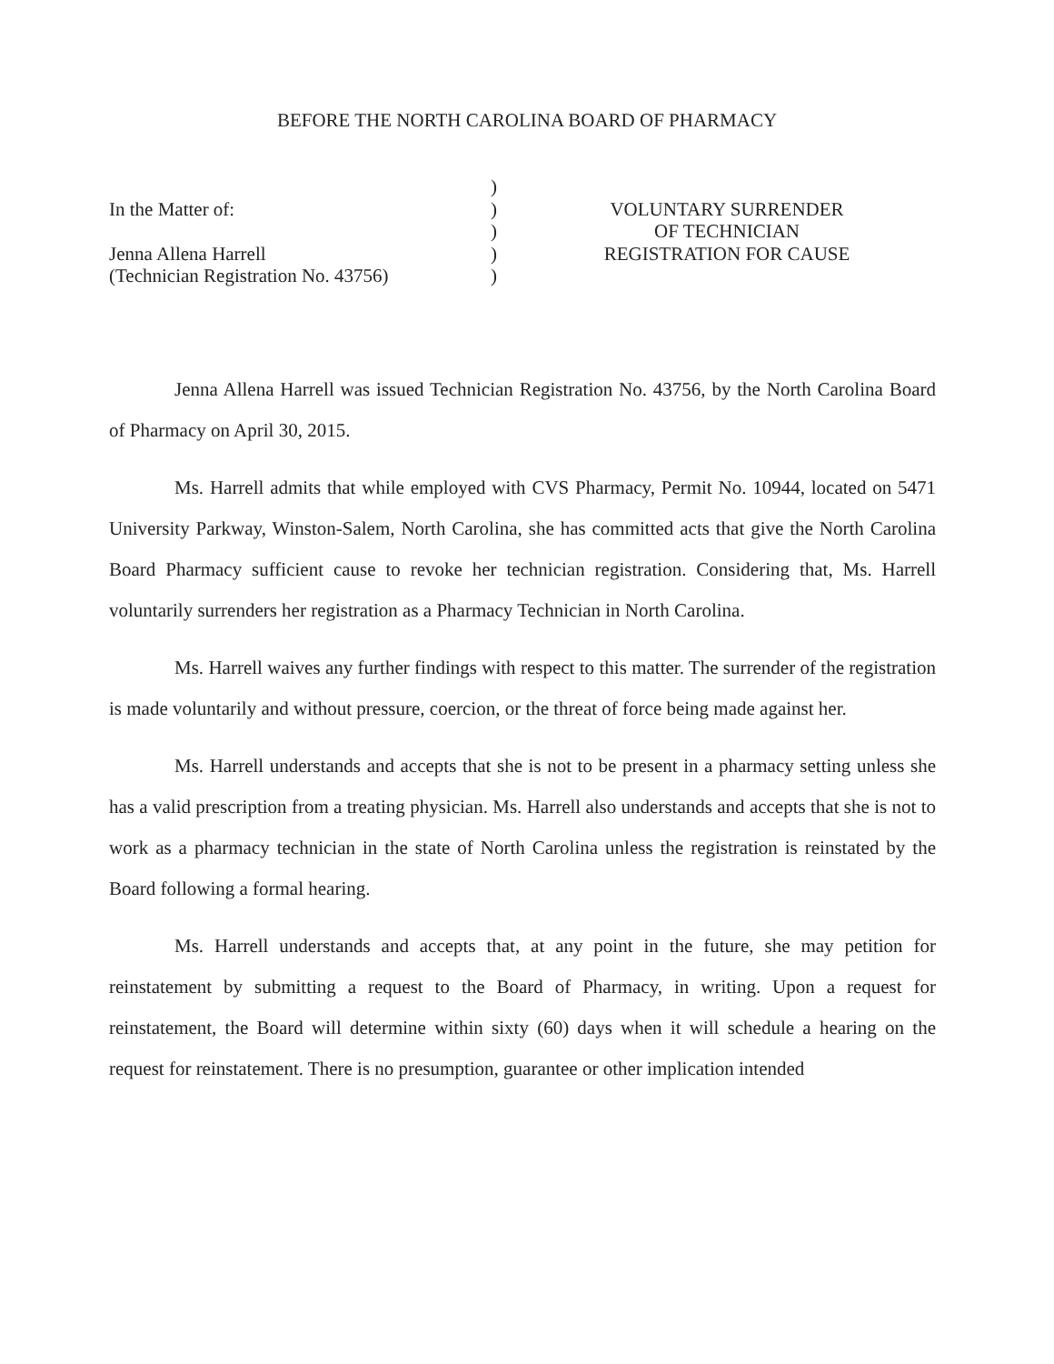BEFORE THE NORTH CAROLINA BOARD OF PHARMACY
In the Matter of:
Jenna Allena Harrell
(Technician Registration No. 43756)
)
)
)
)
)
VOLUNTARY SURRENDER
OF TECHNICIAN
REGISTRATION FOR CAUSE
Jenna Allena Harrell was issued Technician Registration No. 43756, by the North Carolina Board of Pharmacy on April 30, 2015.
Ms. Harrell admits that while employed with CVS Pharmacy, Permit No. 10944, located on 5471 University Parkway, Winston-Salem, North Carolina, she has committed acts that give the North Carolina Board Pharmacy sufficient cause to revoke her technician registration. Considering that, Ms. Harrell voluntarily surrenders her registration as a Pharmacy Technician in North Carolina.
Ms. Harrell waives any further findings with respect to this matter. The surrender of the registration is made voluntarily and without pressure, coercion, or the threat of force being made against her.
Ms. Harrell understands and accepts that she is not to be present in a pharmacy setting unless she has a valid prescription from a treating physician. Ms. Harrell also understands and accepts that she is not to work as a pharmacy technician in the state of North Carolina unless the registration is reinstated by the Board following a formal hearing.
Ms. Harrell understands and accepts that, at any point in the future, she may petition for reinstatement by submitting a request to the Board of Pharmacy, in writing. Upon a request for reinstatement, the Board will determine within sixty (60) days when it will schedule a hearing on the request for reinstatement. There is no presumption, guarantee or other implication intended